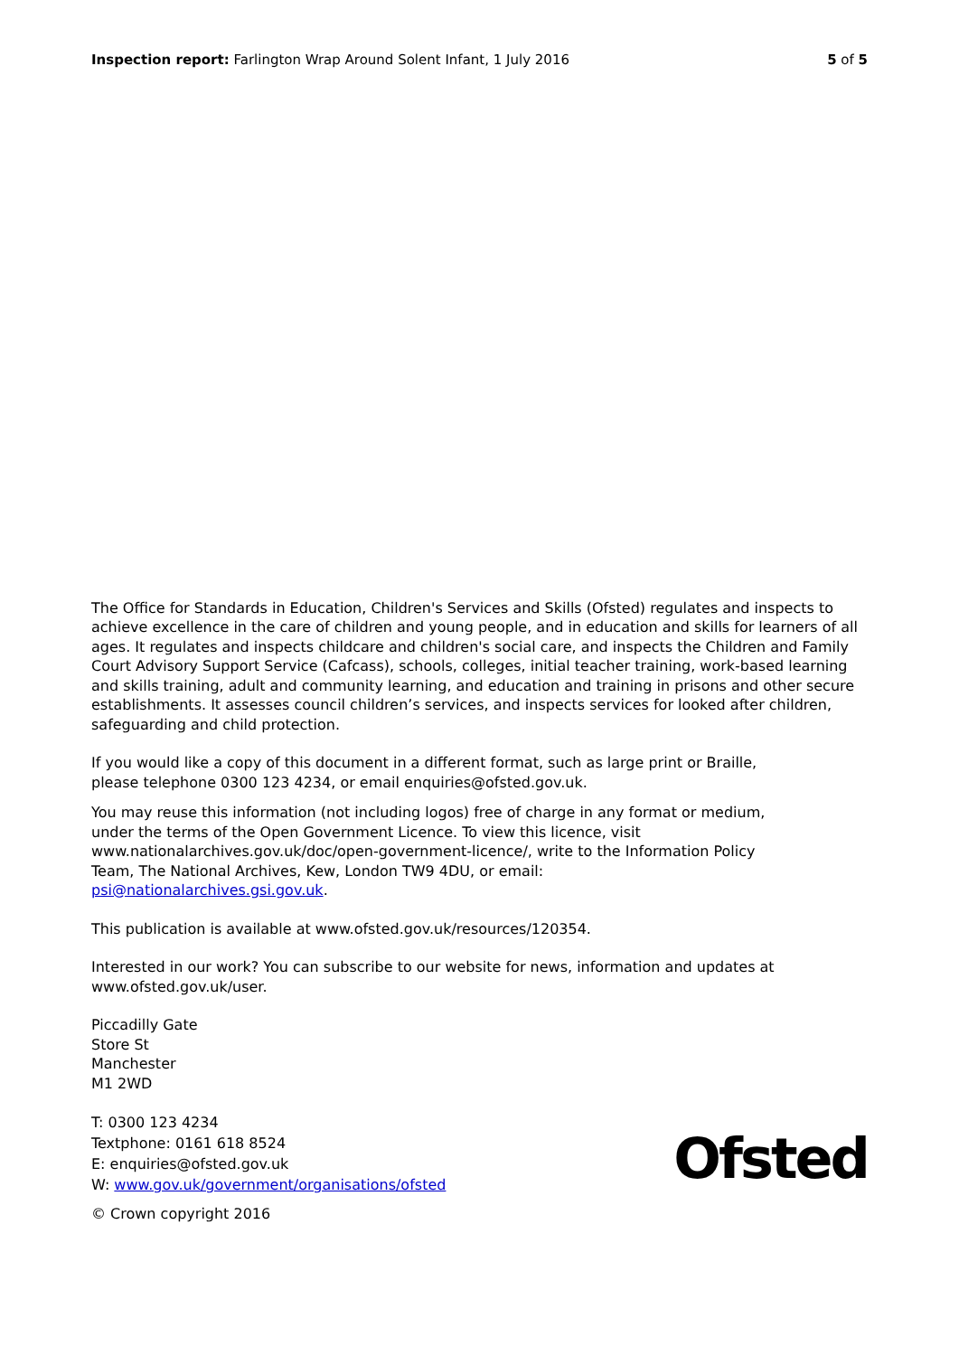Inspection report: Farlington Wrap Around Solent Infant, 1 July 2016 5 of 5
The Office for Standards in Education, Children's Services and Skills (Ofsted) regulates and inspects to achieve excellence in the care of children and young people, and in education and skills for learners of all ages. It regulates and inspects childcare and children's social care, and inspects the Children and Family Court Advisory Support Service (Cafcass), schools, colleges, initial teacher training, work-based learning and skills training, adult and community learning, and education and training in prisons and other secure establishments. It assesses council children’s services, and inspects services for looked after children, safeguarding and child protection.
If you would like a copy of this document in a different format, such as large print or Braille,
please telephone 0300 123 4234, or email enquiries@ofsted.gov.uk.
You may reuse this information (not including logos) free of charge in any format or medium,
under the terms of the Open Government Licence. To view this licence, visit
www.nationalarchives.gov.uk/doc/open-government-licence/, write to the Information Policy
Team, The National Archives, Kew, London TW9 4DU, or email:
psi@nationalarchives.gsi.gov.uk.
This publication is available at www.ofsted.gov.uk/resources/120354.
Interested in our work? You can subscribe to our website for news, information and updates at
www.ofsted.gov.uk/user.
Piccadilly Gate
Store St
Manchester
M1 2WD
T: 0300 123 4234
Textphone: 0161 618 8524
E: enquiries@ofsted.gov.uk
W: www.gov.uk/government/organisations/ofsted
Ofsted
© Crown copyright 2016